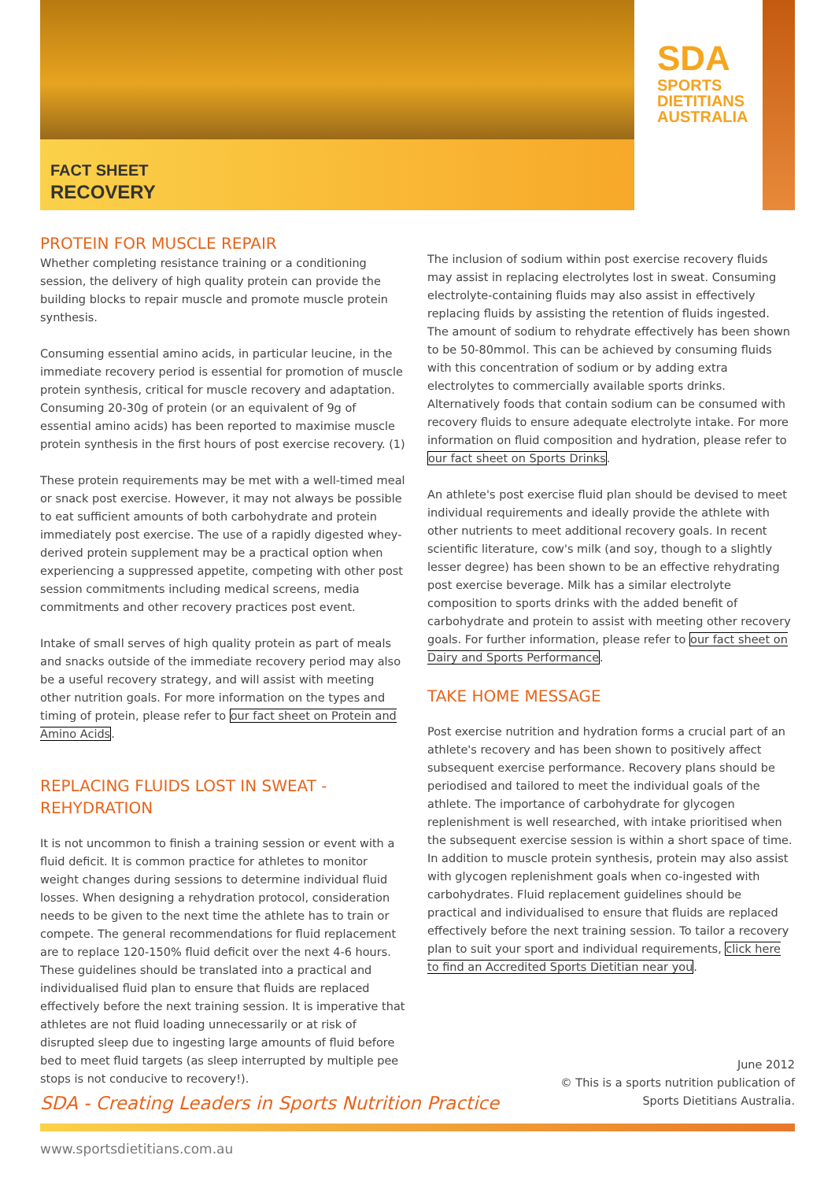SDA
SPORTS
DIETITIANS
AUSTRALIA
FACT SHEET
RECOVERY
PROTEIN FOR MUSCLE REPAIR
Whether completing resistance training or a conditioning session, the delivery of high quality protein can provide the building blocks to repair muscle and promote muscle protein synthesis.
Consuming essential amino acids, in particular leucine, in the immediate recovery period is essential for promotion of muscle protein synthesis, critical for muscle recovery and adaptation. Consuming 20-30g of protein (or an equivalent of 9g of essential amino acids) has been reported to maximise muscle protein synthesis in the first hours of post exercise recovery. (1)
These protein requirements may be met with a well-timed meal or snack post exercise. However, it may not always be possible to eat sufficient amounts of both carbohydrate and protein immediately post exercise. The use of a rapidly digested whey-derived protein supplement may be a practical option when experiencing a suppressed appetite, competing with other post session commitments including medical screens, media commitments and other recovery practices post event.
Intake of small serves of high quality protein as part of meals and snacks outside of the immediate recovery period may also be a useful recovery strategy, and will assist with meeting other nutrition goals. For more information on the types and timing of protein, please refer to our fact sheet on Protein and Amino Acids.
REPLACING FLUIDS LOST IN SWEAT - REHYDRATION
It is not uncommon to finish a training session or event with a fluid deficit. It is common practice for athletes to monitor weight changes during sessions to determine individual fluid losses. When designing a rehydration protocol, consideration needs to be given to the next time the athlete has to train or compete. The general recommendations for fluid replacement are to replace 120-150% fluid deficit over the next 4-6 hours. These guidelines should be translated into a practical and individualised fluid plan to ensure that fluids are replaced effectively before the next training session. It is imperative that athletes are not fluid loading unnecessarily or at risk of disrupted sleep due to ingesting large amounts of fluid before bed to meet fluid targets (as sleep interrupted by multiple pee stops is not conducive to recovery!).
The inclusion of sodium within post exercise recovery fluids may assist in replacing electrolytes lost in sweat. Consuming electrolyte-containing fluids may also assist in effectively replacing fluids by assisting the retention of fluids ingested. The amount of sodium to rehydrate effectively has been shown to be 50-80mmol. This can be achieved by consuming fluids with this concentration of sodium or by adding extra electrolytes to commercially available sports drinks. Alternatively foods that contain sodium can be consumed with recovery fluids to ensure adequate electrolyte intake. For more information on fluid composition and hydration, please refer to our fact sheet on Sports Drinks.
An athlete's post exercise fluid plan should be devised to meet individual requirements and ideally provide the athlete with other nutrients to meet additional recovery goals. In recent scientific literature, cow's milk (and soy, though to a slightly lesser degree) has been shown to be an effective rehydrating post exercise beverage. Milk has a similar electrolyte composition to sports drinks with the added benefit of carbohydrate and protein to assist with meeting other recovery goals. For further information, please refer to our fact sheet on Dairy and Sports Performance.
TAKE HOME MESSAGE
Post exercise nutrition and hydration forms a crucial part of an athlete's recovery and has been shown to positively affect subsequent exercise performance. Recovery plans should be periodised and tailored to meet the individual goals of the athlete. The importance of carbohydrate for glycogen replenishment is well researched, with intake prioritised when the subsequent exercise session is within a short space of time. In addition to muscle protein synthesis, protein may also assist with glycogen replenishment goals when co-ingested with carbohydrates. Fluid replacement guidelines should be practical and individualised to ensure that fluids are replaced effectively before the next training session. To tailor a recovery plan to suit your sport and individual requirements, click here to find an Accredited Sports Dietitian near you.
June 2012
© This is a sports nutrition publication of
Sports Dietitians Australia.
SDA - Creating Leaders in Sports Nutrition Practice
www.sportsdietitians.com.au